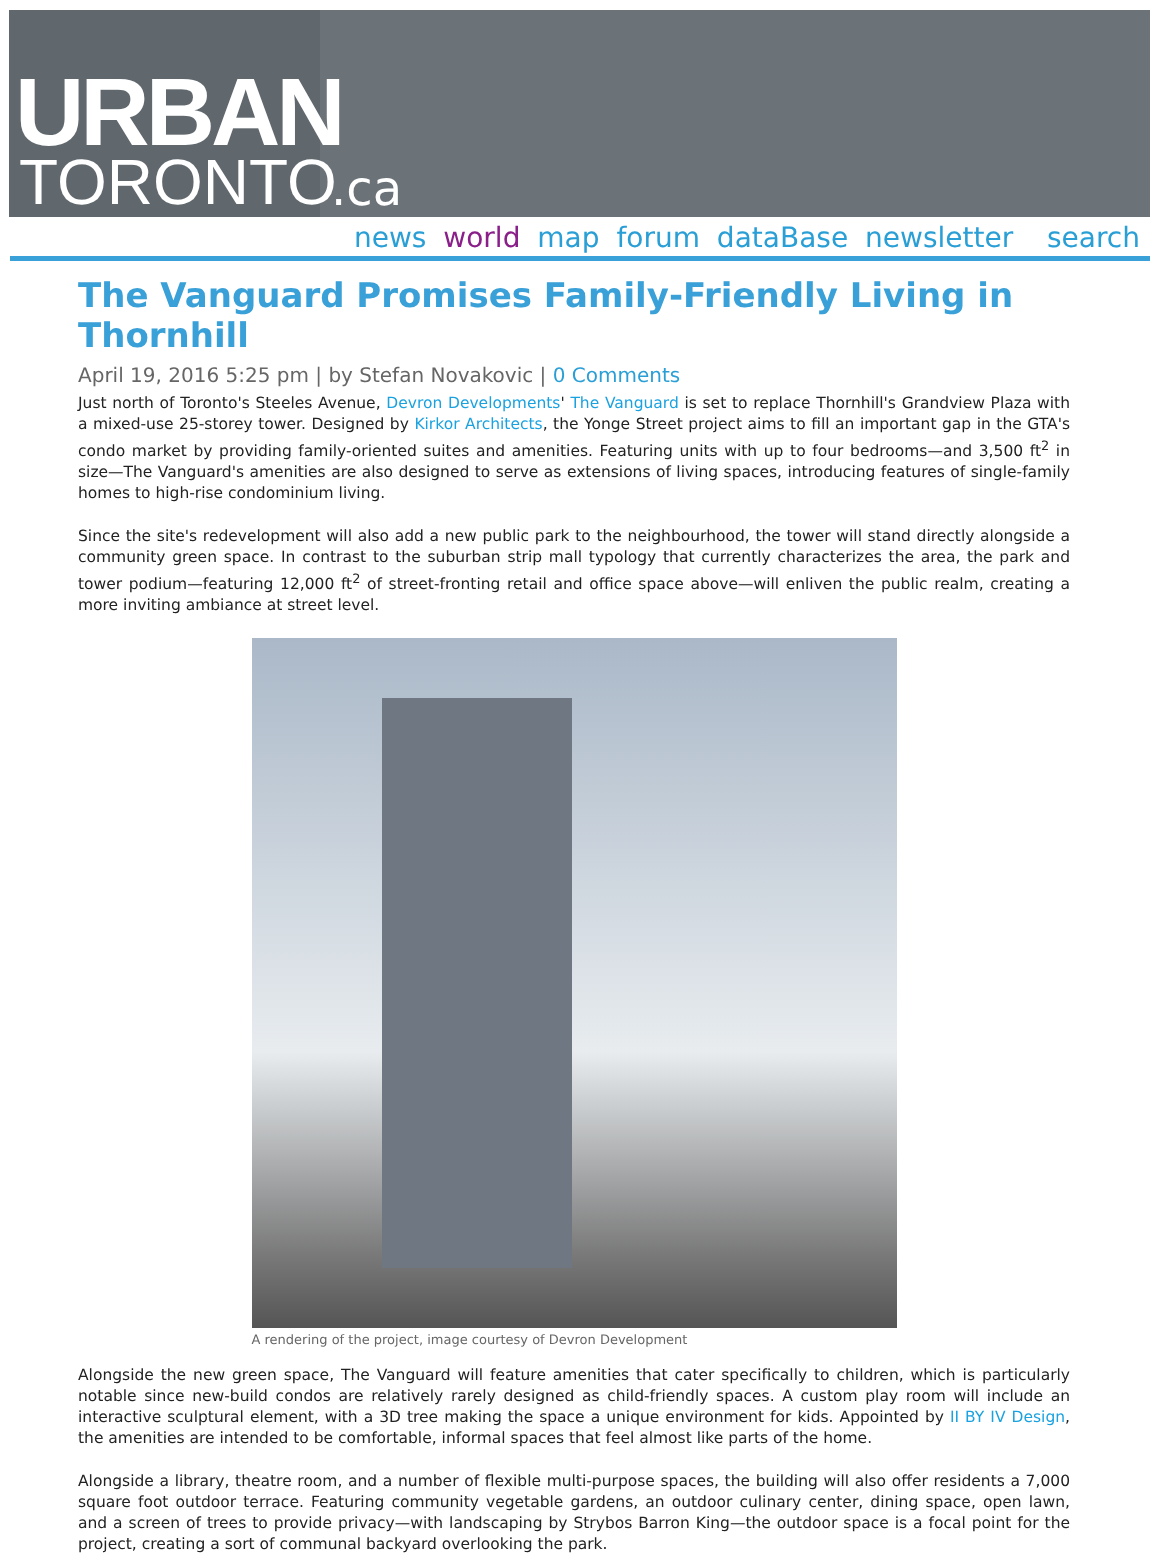URBAN
TORONTO
.ca
news world map forum dataBase newsletter search
The Vanguard Promises Family-Friendly Living in Thornhill
April 19, 2016 5:25 pm | by Stefan Novakovic | 0 Comments
Just north of Toronto's Steeles Avenue, Devron Developments' The Vanguard is set to replace Thornhill's Grandview Plaza with a mixed-use 25-storey tower. Designed by Kirkor Architects, the Yonge Street project aims to fill an important gap in the GTA's condo market by providing family-oriented suites and amenities. Featuring units with up to four bedrooms—and 3,500 ft<sup>2</sup> in size—The Vanguard's amenities are also designed to serve as extensions of living spaces, introducing features of single-family homes to high-rise condominium living.
Since the site's redevelopment will also add a new public park to the neighbourhood, the tower will stand directly alongside a community green space. In contrast to the suburban strip mall typology that currently characterizes the area, the park and tower podium—featuring 12,000 ft<sup>2</sup> of street-fronting retail and office space above—will enliven the public realm, creating a more inviting ambiance at street level.
A rendering of the project, image courtesy of Devron Development
Alongside the new green space, The Vanguard will feature amenities that cater specifically to children, which is particularly notable since new-build condos are relatively rarely designed as child-friendly spaces. A custom play room will include an interactive sculptural element, with a 3D tree making the space a unique environment for kids. Appointed by II BY IV Design, the amenities are intended to be comfortable, informal spaces that feel almost like parts of the home.
Alongside a library, theatre room, and a number of flexible multi-purpose spaces, the building will also offer residents a 7,000 square foot outdoor terrace. Featuring community vegetable gardens, an outdoor culinary center, dining space, open lawn, and a screen of trees to provide privacy—with landscaping by Strybos Barron King—the outdoor space is a focal point for the project, creating a sort of communal backyard overlooking the park.